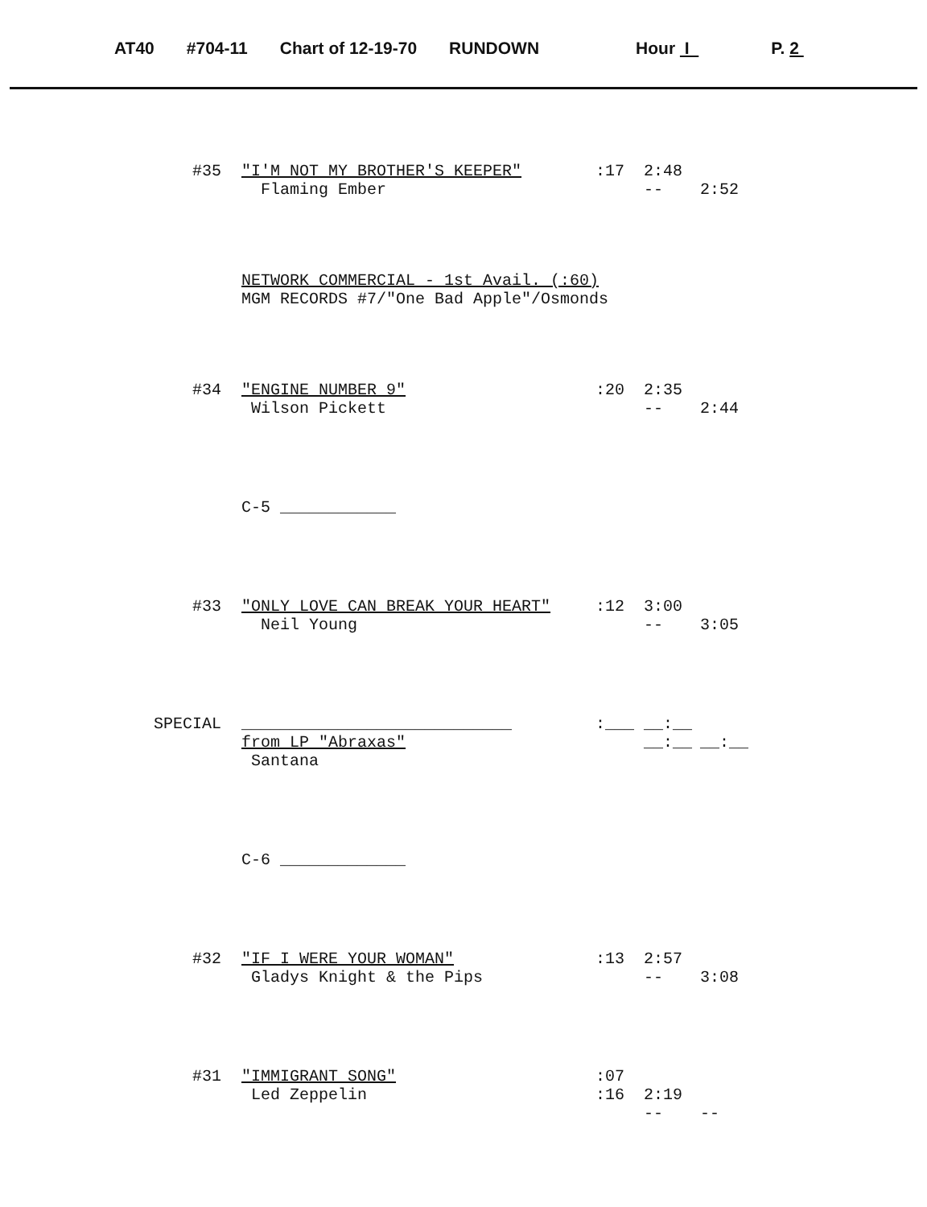AT40 #704-11 Chart of 12-19-70 RUNDOWN Hour I P. 2
#35 "I'M NOT MY BROTHER'S KEEPER" :17 2:48
Flaming Ember -- 2:52
NETWORK COMMERCIAL - 1st Avail. (:60)
MGM RECORDS #7/"One Bad Apple"/Osmonds
#34 "ENGINE NUMBER 9" :20 2:35
Wilson Pickett -- 2:44
C-5 ____________
#33 "ONLY LOVE CAN BREAK YOUR HEART" :12 3:00
Neil Young -- 3:05
SPECIAL ____________________________ :___ __:__
from LP "Abraxas" __:__ __:__
Santana
C-6 _____________
#32 "IF I WERE YOUR WOMAN" :13 2:57
Gladys Knight & the Pips -- 3:08
#31 "IMMIGRANT SONG" :07
Led Zeppelin :16 2:19
-- --